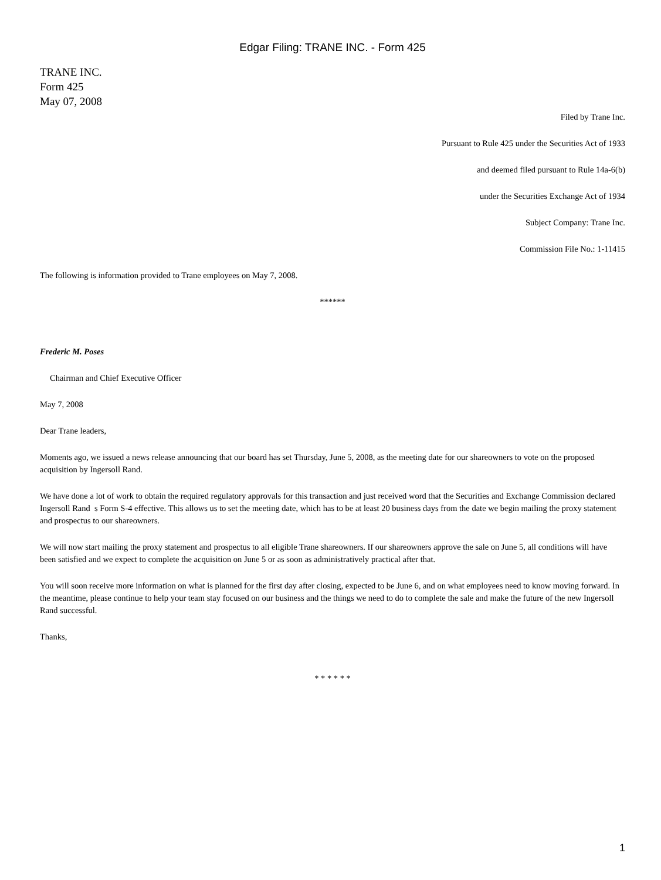Edgar Filing: TRANE INC. - Form 425
TRANE INC.
Form 425
May 07, 2008
Filed by Trane Inc.
Pursuant to Rule 425 under the Securities Act of 1933
and deemed filed pursuant to Rule 14a-6(b)
under the Securities Exchange Act of 1934
Subject Company: Trane Inc.
Commission File No.: 1-11415
The following is information provided to Trane employees on May 7, 2008.
******
Frederic M. Poses
Chairman and Chief Executive Officer
May 7, 2008
Dear Trane leaders,
Moments ago, we issued a news release announcing that our board has set Thursday, June 5, 2008, as the meeting date for our shareowners to vote on the proposed acquisition by Ingersoll Rand.
We have done a lot of work to obtain the required regulatory approvals for this transaction and just received word that the Securities and Exchange Commission declared Ingersoll Rand s Form S-4 effective. This allows us to set the meeting date, which has to be at least 20 business days from the date we begin mailing the proxy statement and prospectus to our shareowners.
We will now start mailing the proxy statement and prospectus to all eligible Trane shareowners. If our shareowners approve the sale on June 5, all conditions will have been satisfied and we expect to complete the acquisition on June 5 or as soon as administratively practical after that.
You will soon receive more information on what is planned for the first day after closing, expected to be June 6, and on what employees need to know moving forward. In the meantime, please continue to help your team stay focused on our business and the things we need to do to complete the sale and make the future of the new Ingersoll Rand successful.
Thanks,
* * * * * *
1